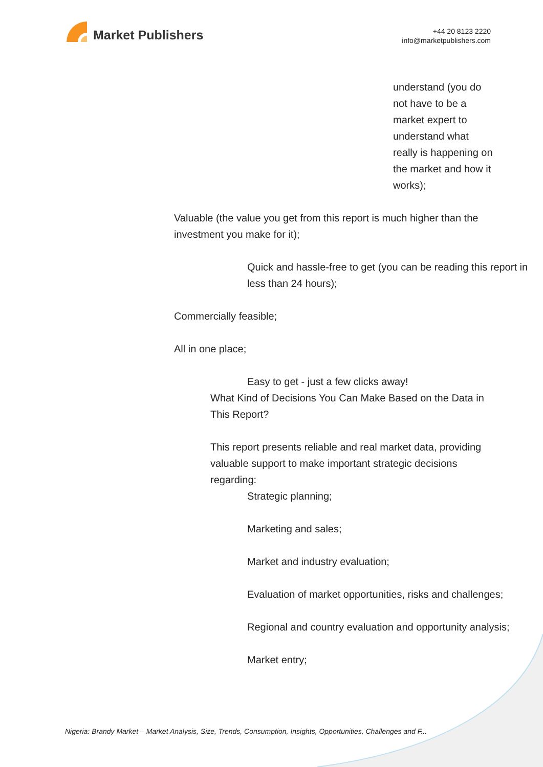Market Publishers
+44 20 8123 2220
info@marketpublishers.com
understand (you do not have to be a market expert to understand what really is happening on the market and how it works);
Valuable (the value you get from this report is much higher than the investment you make for it);
Quick and hassle-free to get (you can be reading this report in less than 24 hours);
Commercially feasible;
All in one place;
Easy to get - just a few clicks away!
What Kind of Decisions You Can Make Based on the Data in This Report?
This report presents reliable and real market data, providing valuable support to make important strategic decisions regarding:
Strategic planning;
Marketing and sales;
Market and industry evaluation;
Evaluation of market opportunities, risks and challenges;
Regional and country evaluation and opportunity analysis;
Market entry;
Nigeria: Brandy Market – Market Analysis, Size, Trends, Consumption, Insights, Opportunities, Challenges and F...